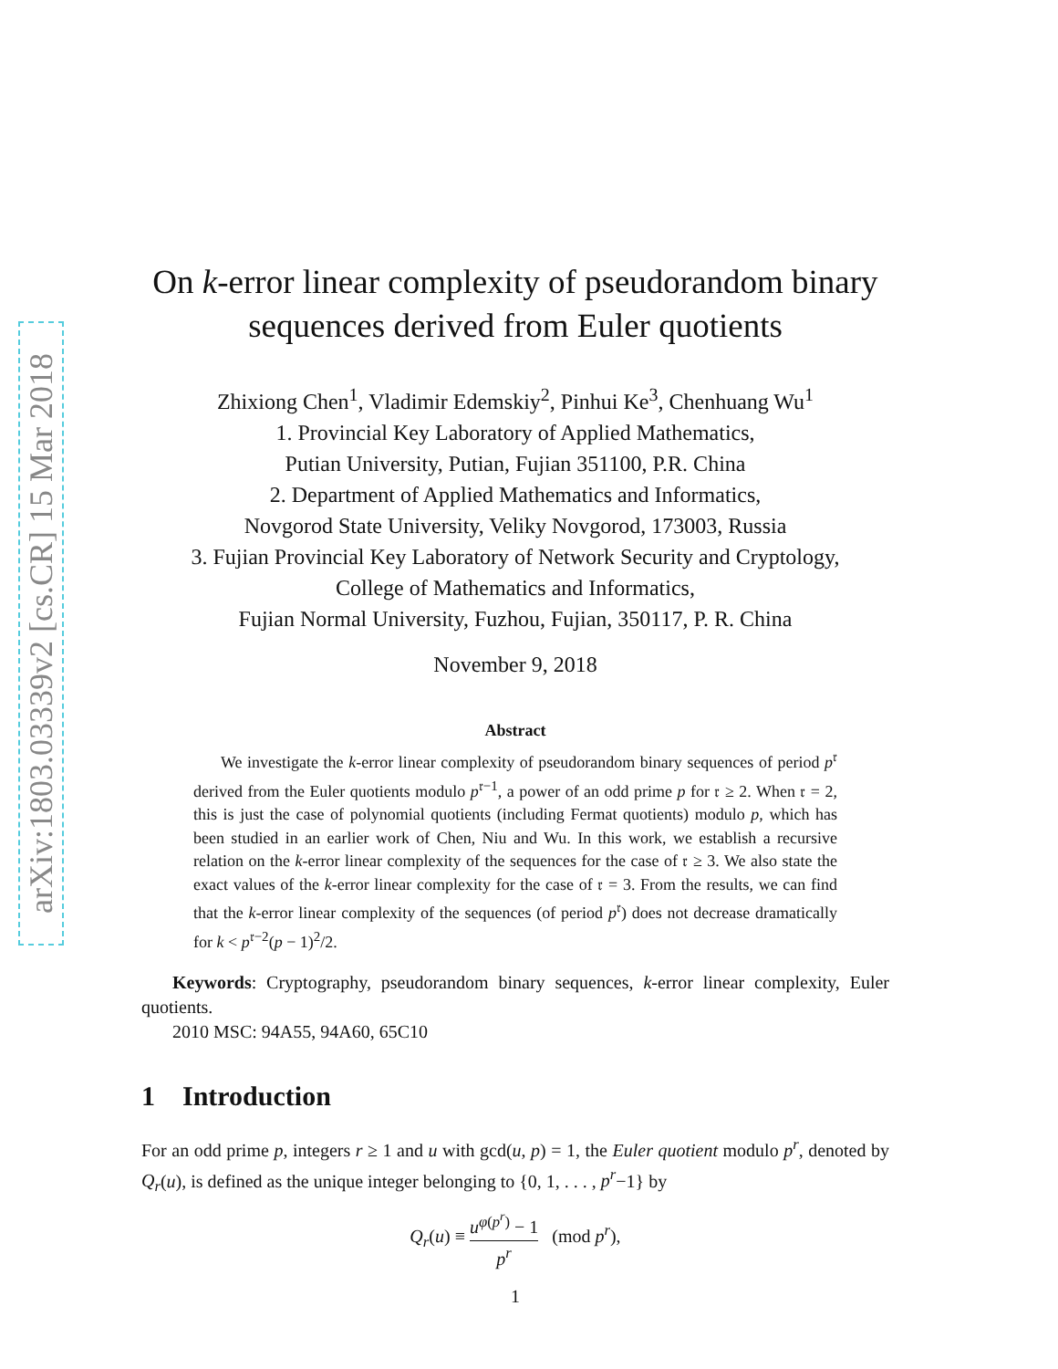arXiv:1803.03339v2 [cs.CR] 15 Mar 2018
On k-error linear complexity of pseudorandom binary sequences derived from Euler quotients
Zhixiong Chen<sup>1</sup>, Vladimir Edemskiy<sup>2</sup>, Pinhui Ke<sup>3</sup>, Chenhuang Wu<sup>1</sup>
1. Provincial Key Laboratory of Applied Mathematics,
Putian University, Putian, Fujian 351100, P.R. China
2. Department of Applied Mathematics and Informatics,
Novgorod State University, Veliky Novgorod, 173003, Russia
3. Fujian Provincial Key Laboratory of Network Security and Cryptology,
College of Mathematics and Informatics,
Fujian Normal University, Fuzhou, Fujian, 350117, P. R. China
November 9, 2018
Abstract
We investigate the k-error linear complexity of pseudorandom binary sequences of period p<sup>𝔯</sup> derived from the Euler quotients modulo p<sup>𝔯−1</sup>, a power of an odd prime p for 𝔯 ≥ 2. When 𝔯 = 2, this is just the case of polynomial quotients (including Fermat quotients) modulo p, which has been studied in an earlier work of Chen, Niu and Wu. In this work, we establish a recursive relation on the k-error linear complexity of the sequences for the case of 𝔯 ≥ 3. We also state the exact values of the k-error linear complexity for the case of 𝔯 = 3. From the results, we can find that the k-error linear complexity of the sequences (of period p<sup>𝔯</sup>) does not decrease dramatically for k < p<sup>𝔯−2</sup>(p − 1)<sup>2</sup>/2.
Keywords: Cryptography, pseudorandom binary sequences, k-error linear complexity, Euler quotients.
2010 MSC: 94A55, 94A60, 65C10
1 Introduction
For an odd prime p, integers r ≥ 1 and u with gcd(u, p) = 1, the Euler quotient modulo p<sup>r</sup>, denoted by Q<sub>r</sub>(u), is defined as the unique integer belonging to {0, 1, . . . , p<sup>r</sup>−1} by
Q<sub>r</sub>(u) ≡ u<sup>φ(p<sup>r</sup>)</sup> − 1 p<sup>r</sup> (mod p<sup>r</sup>),
1